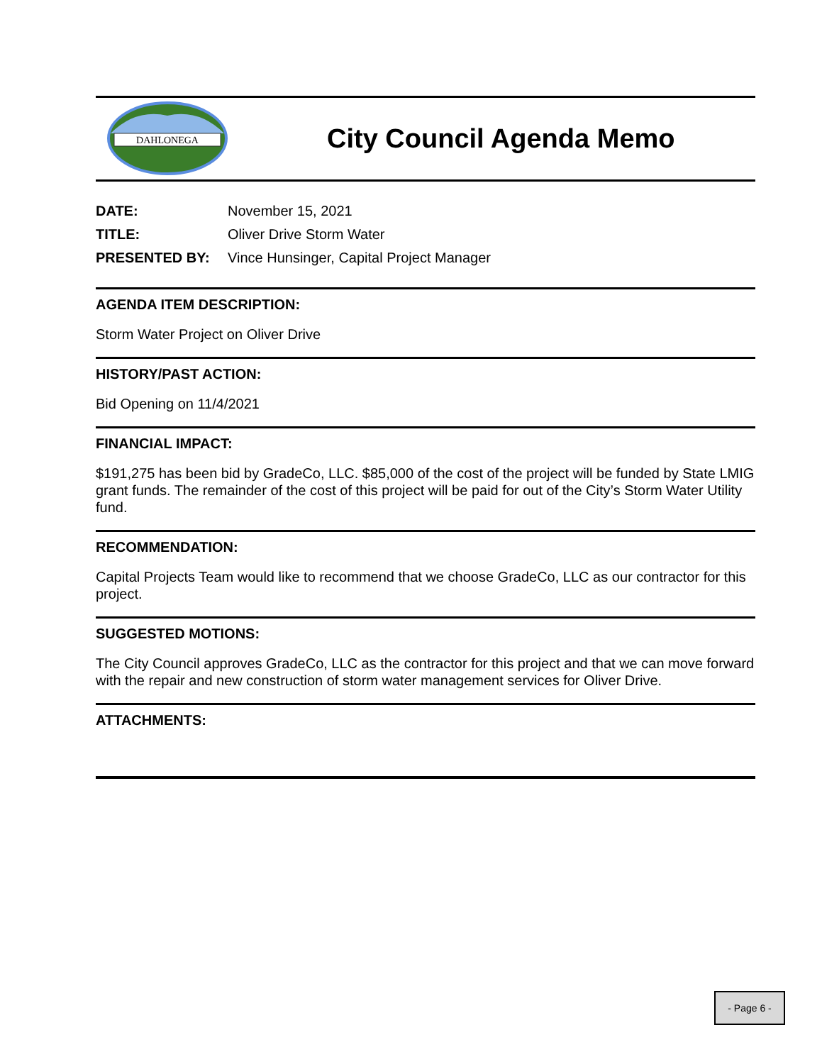DAHLONEGA
City Council Agenda Memo
DATE: November 15, 2021
TITLE: Oliver Drive Storm Water
PRESENTED BY: Vince Hunsinger, Capital Project Manager
AGENDA ITEM DESCRIPTION:
Storm Water Project on Oliver Drive
HISTORY/PAST ACTION:
Bid Opening on 11/4/2021
FINANCIAL IMPACT:
$191,275 has been bid by GradeCo, LLC. $85,000 of the cost of the project will be funded by State LMIG grant funds. The remainder of the cost of this project will be paid for out of the City’s Storm Water Utility fund.
RECOMMENDATION:
Capital Projects Team would like to recommend that we choose GradeCo, LLC as our contractor for this project.
SUGGESTED MOTIONS:
The City Council approves GradeCo, LLC as the contractor for this project and that we can move forward with the repair and new construction of storm water management services for Oliver Drive.
ATTACHMENTS:
- Page 6 -